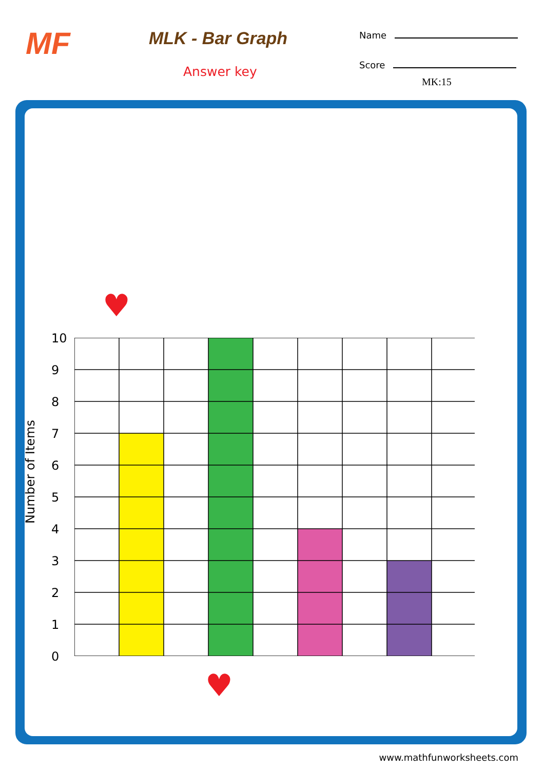MF MLK - Bar Graph
Answer key
Name
Score
MK:15
Number of Items
10
9
8
7
6
5
4
3
2
1
0
♥
♥
www.mathfunworksheets.com